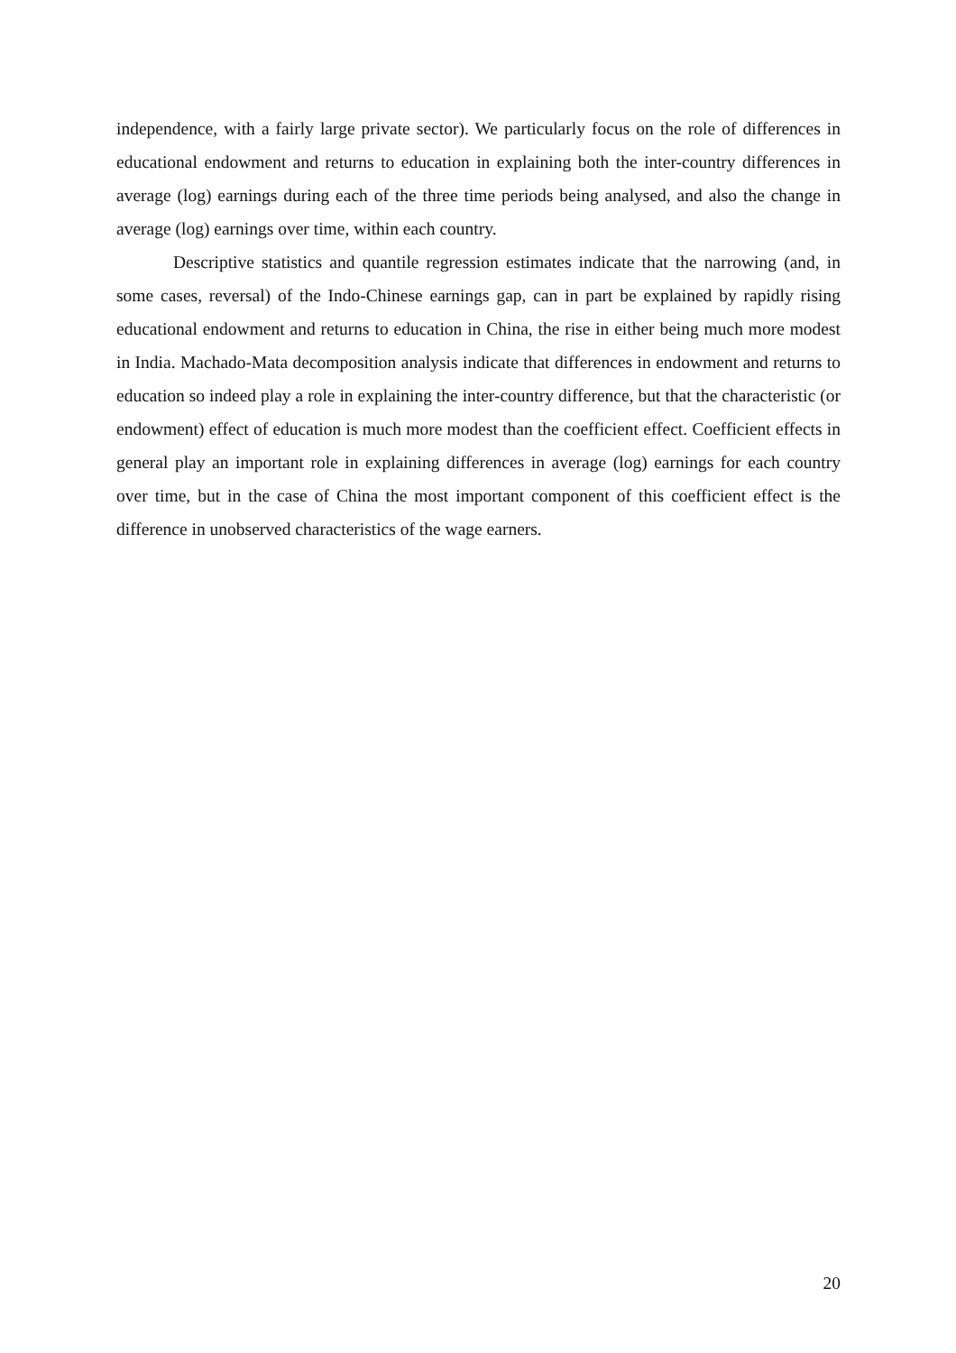independence, with a fairly large private sector). We particularly focus on the role of differences in educational endowment and returns to education in explaining both the inter-country differences in average (log) earnings during each of the three time periods being analysed, and also the change in average (log) earnings over time, within each country.
Descriptive statistics and quantile regression estimates indicate that the narrowing (and, in some cases, reversal) of the Indo-Chinese earnings gap, can in part be explained by rapidly rising educational endowment and returns to education in China, the rise in either being much more modest in India. Machado-Mata decomposition analysis indicate that differences in endowment and returns to education so indeed play a role in explaining the inter-country difference, but that the characteristic (or endowment) effect of education is much more modest than the coefficient effect. Coefficient effects in general play an important role in explaining differences in average (log) earnings for each country over time, but in the case of China the most important component of this coefficient effect is the difference in unobserved characteristics of the wage earners.
20